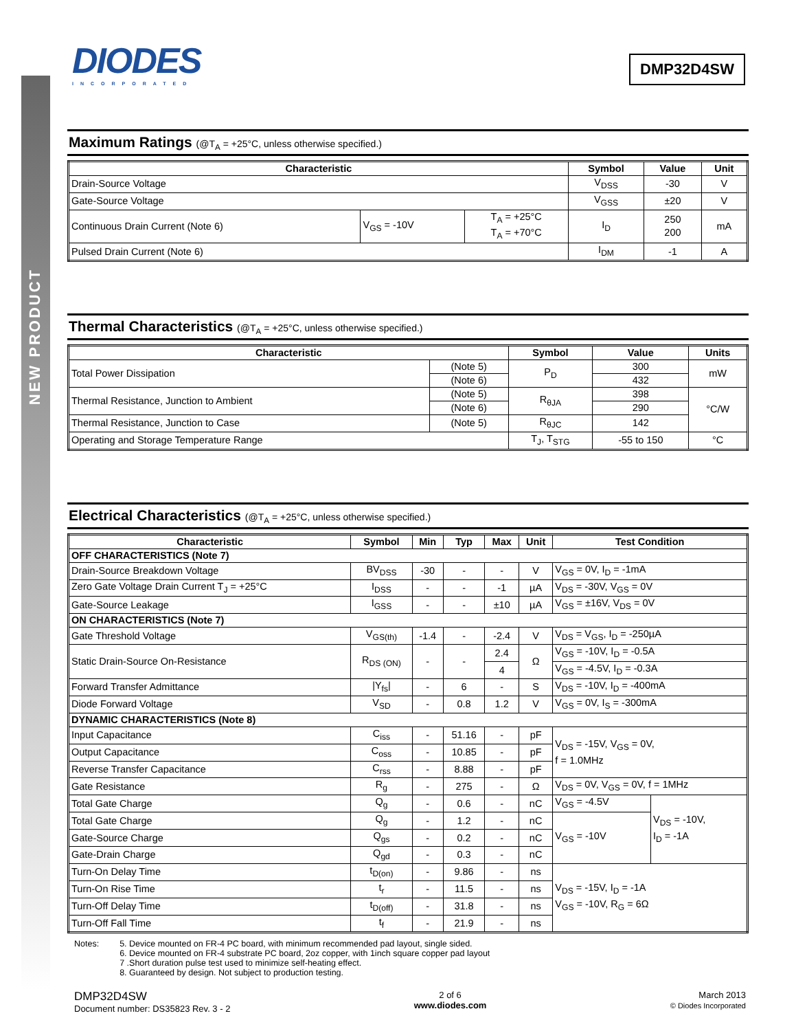NEW PRODUCT
DIODES
INCORPORATED
DMP32D4SW
Maximum Ratings (@T<sub>A</sub> = +25°C, unless otherwise specified.)
| Characteristic | | | Symbol | Value | Unit |
| --- | --- | --- | --- | --- | --- |
| Drain-Source Voltage | | | V<sub>DSS</sub> | -30 | V |
| Gate-Source Voltage | | | V<sub>GSS</sub> | ±20 | V |
| Continuous Drain Current (Note 6) | V<sub>GS</sub> = -10V | T<sub>A</sub> = +25°C T<sub>A</sub> = +70°C | I<sub>D</sub> | 250 200 | mA |
| Pulsed Drain Current (Note 6) | | | I<sub>DM</sub> | -1 | A |
Thermal Characteristics (@T<sub>A</sub> = +25°C, unless otherwise specified.)
| Characteristic | | Symbol | Value | Units |
| --- | --- | --- | --- | --- |
| Total Power Dissipation | (Note 5) | P<sub>D</sub> | 300 | mW |
| | (Note 6) | | 432 | |
| Thermal Resistance, Junction to Ambient | (Note 5) | R<sub>θJA</sub> | 398 | °C/W |
| | (Note 6) | | 290 | |
| Thermal Resistance, Junction to Case | (Note 5) | R<sub>θJC</sub> | 142 | |
| Operating and Storage Temperature Range | | T<sub>J</sub>, T<sub>STG</sub> | -55 to 150 | °C |
Electrical Characteristics (@T<sub>A</sub> = +25°C, unless otherwise specified.)
| Characteristic | Symbol | Min | Typ | Max | Unit | Test Condition | |
| --- | --- | --- | --- | --- | --- | --- | --- |
| OFF CHARACTERISTICS (Note 7) | | | | | | | |
| Drain-Source Breakdown Voltage | BV<sub>DSS</sub> | -30 | - | - | V | V<sub>GS</sub> = 0V, I<sub>D</sub> = -1mA | |
| Zero Gate Voltage Drain Current T<sub>J</sub> = +25°C | I<sub>DSS</sub> | - | - | -1 | µA | V<sub>DS</sub> = -30V, V<sub>GS</sub> = 0V | |
| Gate-Source Leakage | I<sub>GSS</sub> | - | - | ±10 | µA | V<sub>GS</sub> = ±16V, V<sub>DS</sub> = 0V | |
| ON CHARACTERISTICS (Note 7) | | | | | | | |
| Gate Threshold Voltage | V<sub>GS(th)</sub> | -1.4 | - | -2.4 | V | V<sub>DS</sub> = V<sub>GS</sub>, I<sub>D</sub> = -250µA | |
| Static Drain-Source On-Resistance | R<sub>DS (ON)</sub> | - | - | 2.4 | Ω | V<sub>GS</sub> = -10V, I<sub>D</sub> = -0.5A | |
| | | | | 4 | | V<sub>GS</sub> = -4.5V, I<sub>D</sub> = -0.3A | |
| Forward Transfer Admittance | /Y<sub>fs</sub>/ | - | 6 | - | S | V<sub>DS</sub> = -10V, I<sub>D</sub> = -400mA | |
| Diode Forward Voltage | V<sub>SD</sub> | - | 0.8 | 1.2 | V | V<sub>GS</sub> = 0V, I<sub>S</sub> = -300mA | |
| DYNAMIC CHARACTERISTICS (Note 8) | | | | | | | |
| Input Capacitance | C<sub>iss</sub> | - | 51.16 | - | pF | V<sub>DS</sub> = -15V, V<sub>GS</sub> = 0V, f = 1.0MHz | |
| Output Capacitance | C<sub>oss</sub> | - | 10.85 | - | pF | | |
| Reverse Transfer Capacitance | C<sub>rss</sub> | - | 8.88 | - | pF | | |
| Gate Resistance | R<sub>g</sub> | - | 275 | - | Ω | V<sub>DS</sub> = 0V, V<sub>GS</sub> = 0V, f = 1MHz | |
| Total Gate Charge | Q<sub>g</sub> | - | 0.6 | - | nC | V<sub>GS</sub> = -4.5V | V<sub>DS</sub> = -10V, I<sub>D</sub> = -1A |
| Total Gate Charge | Q<sub>g</sub> | - | 1.2 | - | nC | V<sub>GS</sub> = -10V | |
| Gate-Source Charge | Q<sub>gs</sub> | - | 0.2 | - | nC | | |
| Gate-Drain Charge | Q<sub>gd</sub> | - | 0.3 | - | nC | | |
| Turn-On Delay Time | t<sub>D(on)</sub> | - | 9.86 | - | ns | V<sub>DS</sub> = -15V, I<sub>D</sub> = -1A V<sub>GS</sub> = -10V, R<sub>G</sub> = 6Ω | |
| Turn-On Rise Time | t<sub>r</sub> | - | 11.5 | - | ns | | |
| Turn-Off Delay Time | t<sub>D(off)</sub> | - | 31.8 | - | ns | | |
| Turn-Off Fall Time | t<sub>f</sub> | - | 21.9 | - | ns | | |
Notes: 5. Device mounted on FR-4 PC board, with minimum recommended pad layout, single sided.
6. Device mounted on FR-4 substrate PC board, 2oz copper, with 1inch square copper pad layout
7 .Short duration pulse test used to minimize self-heating effect.
8. Guaranteed by design. Not subject to production testing.
DMP32D4SW
Document number: DS35823 Rev. 3 - 2
2 of 6
www.diodes.com
March 2013
© Diodes Incorporated